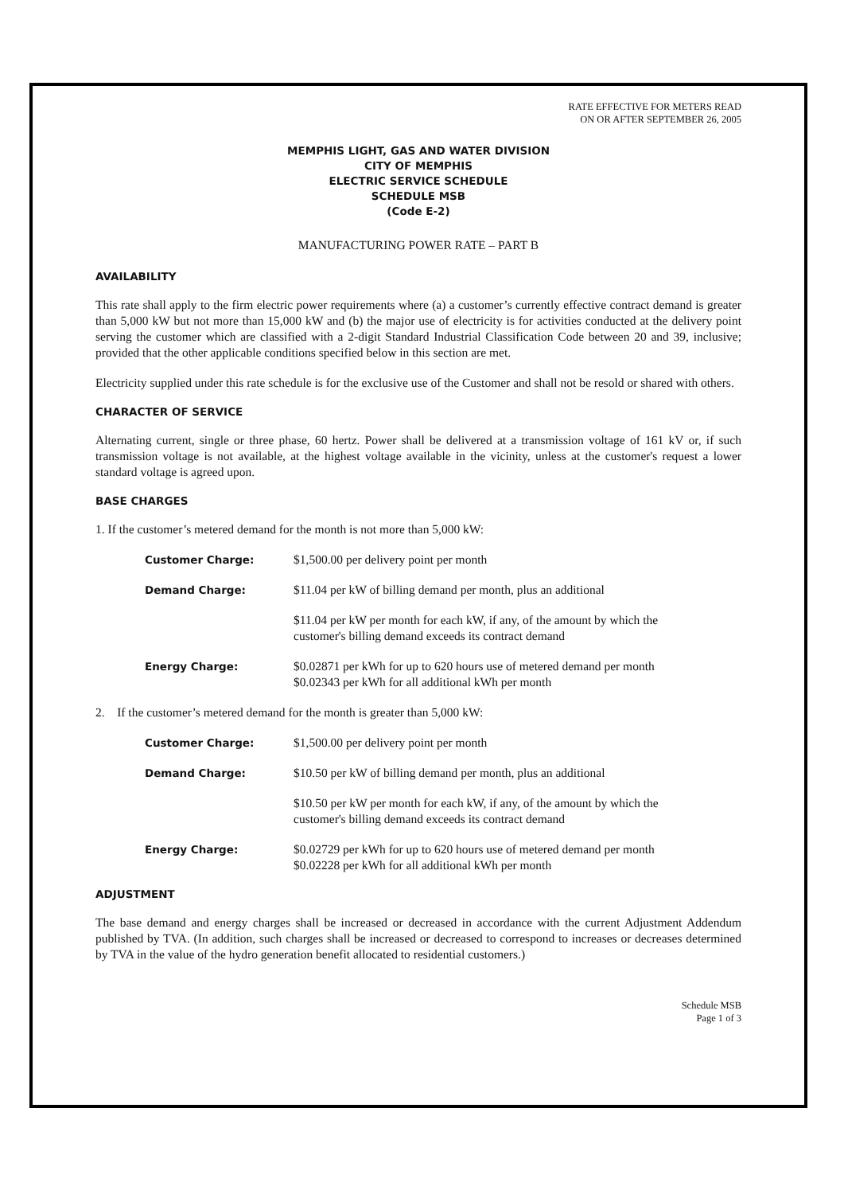RATE EFFECTIVE FOR METERS READ
ON OR AFTER SEPTEMBER 26, 2005
MEMPHIS LIGHT, GAS AND WATER DIVISION
CITY OF MEMPHIS
ELECTRIC SERVICE SCHEDULE
SCHEDULE MSB
(Code E-2)
MANUFACTURING POWER RATE – PART B
AVAILABILITY
This rate shall apply to the firm electric power requirements where (a) a customer’s currently effective contract demand is greater than 5,000 kW but not more than 15,000 kW and (b) the major use of electricity is for activities conducted at the delivery point serving the customer which are classified with a 2-digit Standard Industrial Classification Code between 20 and 39, inclusive; provided that the other applicable conditions specified below in this section are met.
Electricity supplied under this rate schedule is for the exclusive use of the Customer and shall not be resold or shared with others.
CHARACTER OF SERVICE
Alternating current, single or three phase, 60 hertz. Power shall be delivered at a transmission voltage of 161 kV or, if such transmission voltage is not available, at the highest voltage available in the vicinity, unless at the customer's request a lower standard voltage is agreed upon.
BASE CHARGES
1. If the customer’s metered demand for the month is not more than 5,000 kW:
Customer Charge: $1,500.00 per delivery point per month
Demand Charge: $11.04 per kW of billing demand per month, plus an additional
$11.04 per kW per month for each kW, if any, of the amount by which the
customer's billing demand exceeds its contract demand
Energy Charge: $0.02871 per kWh for up to 620 hours use of metered demand per month
$0.02343 per kWh for all additional kWh per month
2. If the customer’s metered demand for the month is greater than 5,000 kW:
Customer Charge: $1,500.00 per delivery point per month
Demand Charge: $10.50 per kW of billing demand per month, plus an additional
$10.50 per kW per month for each kW, if any, of the amount by which the
customer's billing demand exceeds its contract demand
Energy Charge: $0.02729 per kWh for up to 620 hours use of metered demand per month
$0.02228 per kWh for all additional kWh per month
ADJUSTMENT
The base demand and energy charges shall be increased or decreased in accordance with the current Adjustment Addendum published by TVA. (In addition, such charges shall be increased or decreased to correspond to increases or decreases determined by TVA in the value of the hydro generation benefit allocated to residential customers.)
Schedule MSB
Page 1 of 3